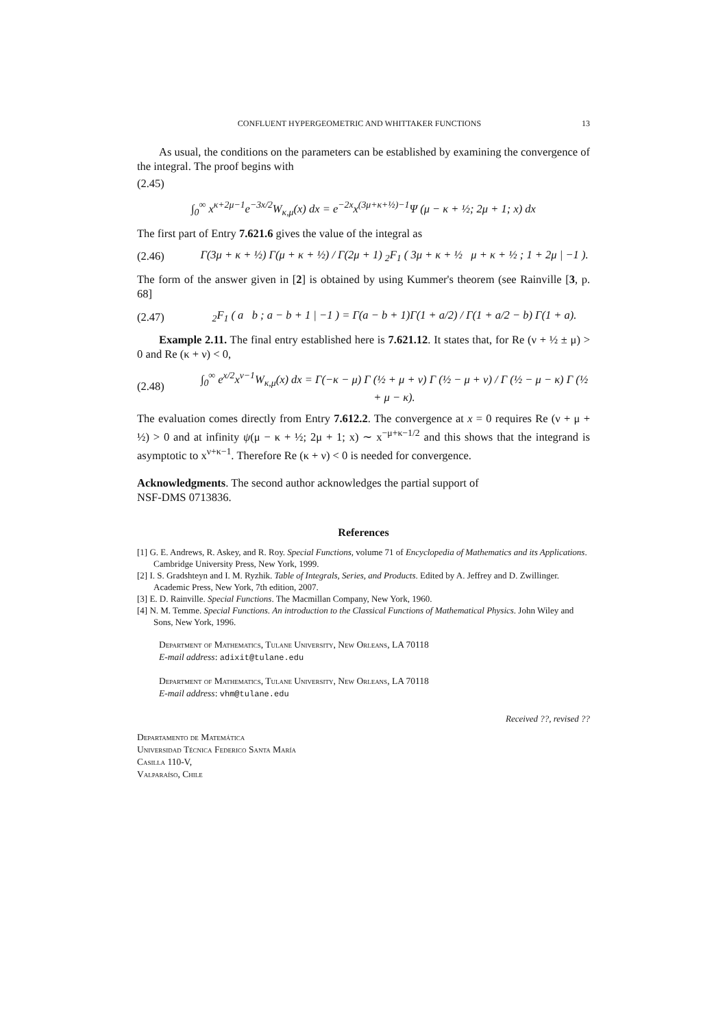CONFLUENT HYPERGEOMETRIC AND WHITTAKER FUNCTIONS 13
As usual, the conditions on the parameters can be established by examining the convergence of the integral. The proof begins with
(2.45)
∫<sub>0</sub><sup>∞</sup> x<sup>κ+2μ−1</sup>e<sup>−3x/2</sup>W<sub>κ,μ</sub>(x) dx = e<sup>−2x</sup>x<sup>(3μ+κ+½)−1</sup>Ψ (μ − κ + ½; 2μ + 1; x) dx
The first part of Entry 7.621.6 gives the value of the integral as
(2.46) Γ(3μ + κ + ½) Γ(μ + κ + ½) / Γ(2μ + 1) <sub>2</sub>F<sub>1</sub> ( 3μ + κ + ½ μ + κ + ½ ; 1 + 2μ | −1 ).
The form of the answer given in [2] is obtained by using Kummer's theorem (see Rainville [3, p. 68]
(2.47) <sub>2</sub>F<sub>1</sub> ( a b ; a − b + 1 | −1 ) = Γ(a − b + 1)Γ(1 + a/2) / Γ(1 + a/2 − b) Γ(1 + a).
Example 2.11. The final entry established here is 7.621.12. It states that, for Re (ν + ½ ± μ) > 0 and Re (κ + ν) < 0,
(2.48) ∫<sub>0</sub><sup>∞</sup> e<sup>x/2</sup>x<sup>ν−1</sup>W<sub>κ,μ</sub>(x) dx = Γ(−κ − μ) Γ (½ + μ + ν) Γ (½ − μ + ν) / Γ (½ − μ − κ) Γ (½ + μ − κ).
The evaluation comes directly from Entry 7.612.2. The convergence at x = 0 requires Re (ν + μ + ½) > 0 and at infinity ψ(μ − κ + ½; 2μ + 1; x) ∼ x<sup>−μ+κ−1/2</sup> and this shows that the integrand is asymptotic to x<sup>ν+κ−1</sup>. Therefore Re (κ + ν) < 0 is needed for convergence.
Acknowledgments. The second author acknowledges the partial support of
NSF-DMS 0713836.
References
[1] G. E. Andrews, R. Askey, and R. Roy. Special Functions, volume 71 of Encyclopedia of Mathematics and its Applications. Cambridge University Press, New York, 1999.
[2] I. S. Gradshteyn and I. M. Ryzhik. Table of Integrals, Series, and Products. Edited by A. Jeffrey and D. Zwillinger. Academic Press, New York, 7th edition, 2007.
[3] E. D. Rainville. Special Functions. The Macmillan Company, New York, 1960.
[4] N. M. Temme. Special Functions. An introduction to the Classical Functions of Mathematical Physics. John Wiley and Sons, New York, 1996.
Department of Mathematics, Tulane University, New Orleans, LA 70118
E-mail address: adixit@tulane.edu
Department of Mathematics, Tulane University, New Orleans, LA 70118
E-mail address: vhm@tulane.edu
Received ??, revised ??
Departamento de Matemática
Universidad Técnica Federico Santa María
Casilla 110-V,
Valparaíso, Chile